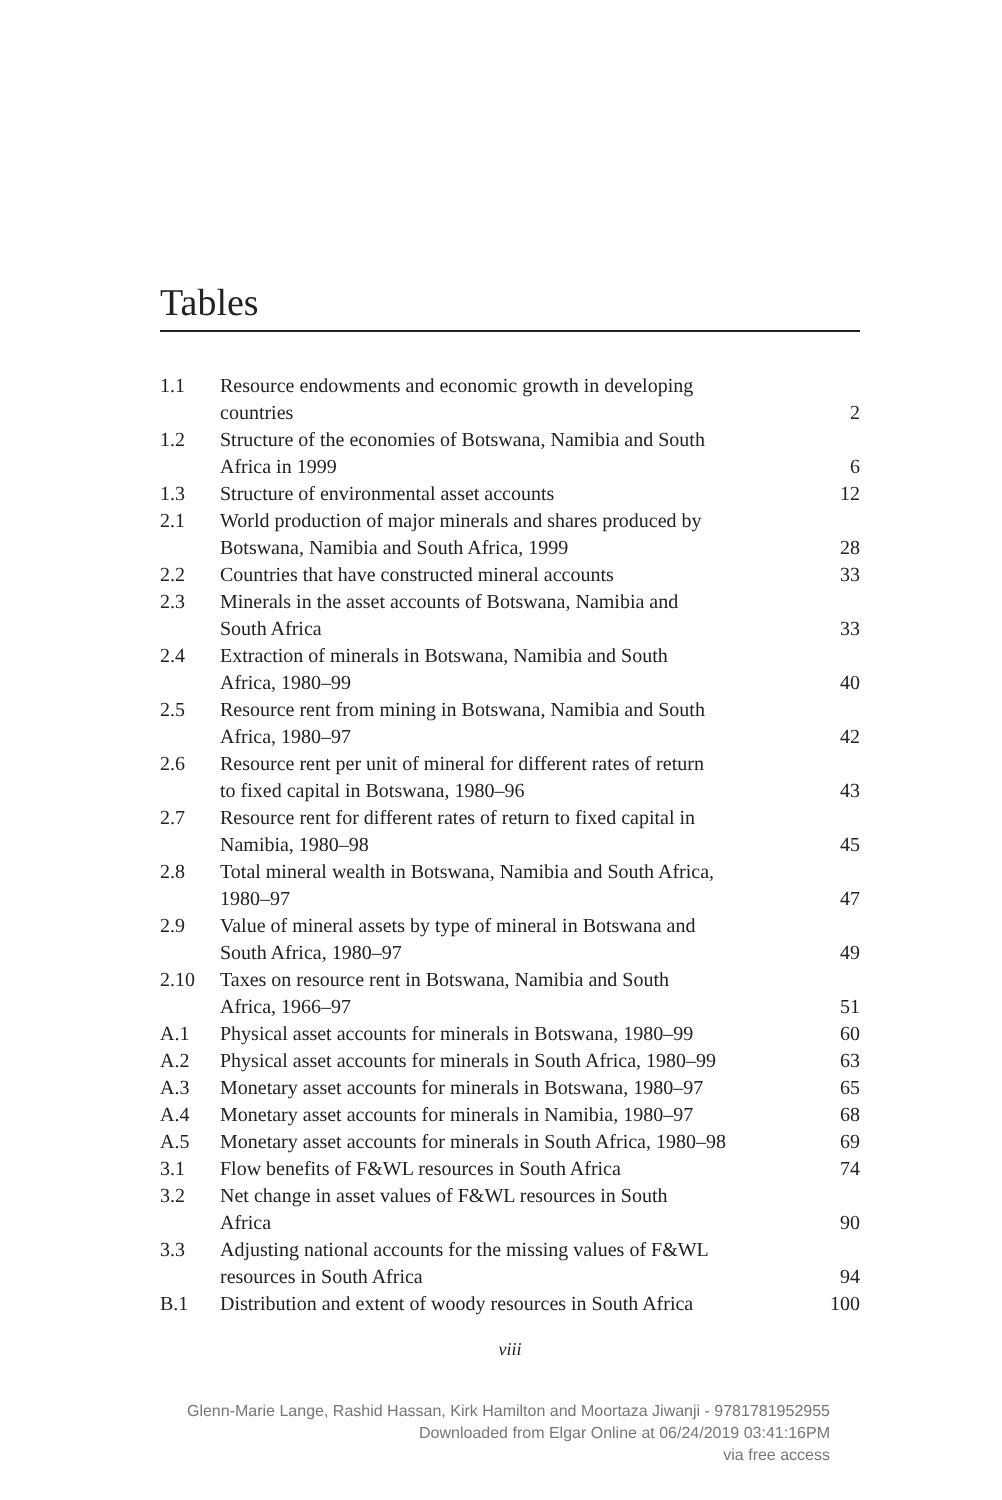Tables
| 1.1 | Resource endowments and economic growth in developing countries | 2 |
| 1.2 | Structure of the economies of Botswana, Namibia and South Africa in 1999 | 6 |
| 1.3 | Structure of environmental asset accounts | 12 |
| 2.1 | World production of major minerals and shares produced by Botswana, Namibia and South Africa, 1999 | 28 |
| 2.2 | Countries that have constructed mineral accounts | 33 |
| 2.3 | Minerals in the asset accounts of Botswana, Namibia and South Africa | 33 |
| 2.4 | Extraction of minerals in Botswana, Namibia and South Africa, 1980–99 | 40 |
| 2.5 | Resource rent from mining in Botswana, Namibia and South Africa, 1980–97 | 42 |
| 2.6 | Resource rent per unit of mineral for different rates of return to fixed capital in Botswana, 1980–96 | 43 |
| 2.7 | Resource rent for different rates of return to fixed capital in Namibia, 1980–98 | 45 |
| 2.8 | Total mineral wealth in Botswana, Namibia and South Africa, 1980–97 | 47 |
| 2.9 | Value of mineral assets by type of mineral in Botswana and South Africa, 1980–97 | 49 |
| 2.10 | Taxes on resource rent in Botswana, Namibia and South Africa, 1966–97 | 51 |
| A.1 | Physical asset accounts for minerals in Botswana, 1980–99 | 60 |
| A.2 | Physical asset accounts for minerals in South Africa, 1980–99 | 63 |
| A.3 | Monetary asset accounts for minerals in Botswana, 1980–97 | 65 |
| A.4 | Monetary asset accounts for minerals in Namibia, 1980–97 | 68 |
| A.5 | Monetary asset accounts for minerals in South Africa, 1980–98 | 69 |
| 3.1 | Flow benefits of F&WL resources in South Africa | 74 |
| 3.2 | Net change in asset values of F&WL resources in South Africa | 90 |
| 3.3 | Adjusting national accounts for the missing values of F&WL resources in South Africa | 94 |
| B.1 | Distribution and extent of woody resources in South Africa | 100 |
viii
Glenn-Marie Lange, Rashid Hassan, Kirk Hamilton and Moortaza Jiwanji - 9781781952955
Downloaded from Elgar Online at 06/24/2019 03:41:16PM
via free access